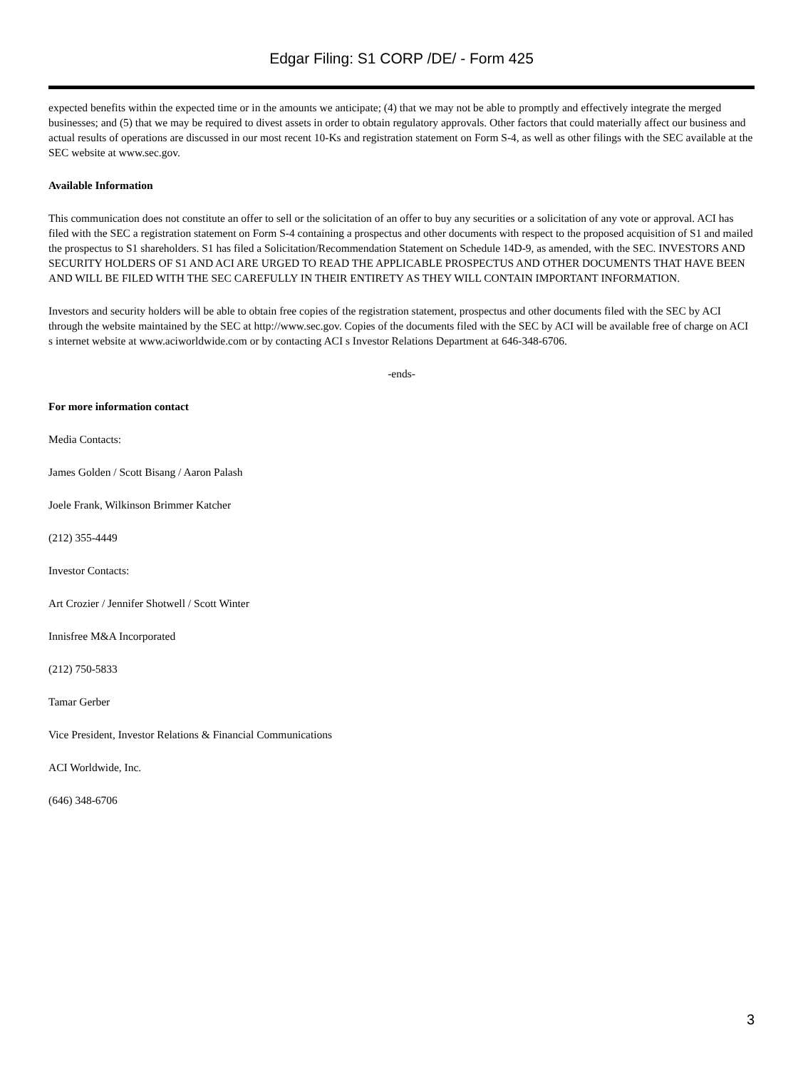Edgar Filing: S1 CORP /DE/ - Form 425
expected benefits within the expected time or in the amounts we anticipate; (4) that we may not be able to promptly and effectively integrate the merged businesses; and (5) that we may be required to divest assets in order to obtain regulatory approvals. Other factors that could materially affect our business and actual results of operations are discussed in our most recent 10-Ks and registration statement on Form S-4, as well as other filings with the SEC available at the SEC website at www.sec.gov.
Available Information
This communication does not constitute an offer to sell or the solicitation of an offer to buy any securities or a solicitation of any vote or approval. ACI has filed with the SEC a registration statement on Form S-4 containing a prospectus and other documents with respect to the proposed acquisition of S1 and mailed the prospectus to S1 shareholders. S1 has filed a Solicitation/Recommendation Statement on Schedule 14D-9, as amended, with the SEC. INVESTORS AND SECURITY HOLDERS OF S1 AND ACI ARE URGED TO READ THE APPLICABLE PROSPECTUS AND OTHER DOCUMENTS THAT HAVE BEEN AND WILL BE FILED WITH THE SEC CAREFULLY IN THEIR ENTIRETY AS THEY WILL CONTAIN IMPORTANT INFORMATION.
Investors and security holders will be able to obtain free copies of the registration statement, prospectus and other documents filed with the SEC by ACI through the website maintained by the SEC at http://www.sec.gov. Copies of the documents filed with the SEC by ACI will be available free of charge on ACI s internet website at www.aciworldwide.com or by contacting ACI s Investor Relations Department at 646-348-6706.
-ends-
For more information contact
Media Contacts:
James Golden / Scott Bisang / Aaron Palash
Joele Frank, Wilkinson Brimmer Katcher
(212) 355-4449
Investor Contacts:
Art Crozier / Jennifer Shotwell / Scott Winter
Innisfree M&A Incorporated
(212) 750-5833
Tamar Gerber
Vice President, Investor Relations & Financial Communications
ACI Worldwide, Inc.
(646) 348-6706
3